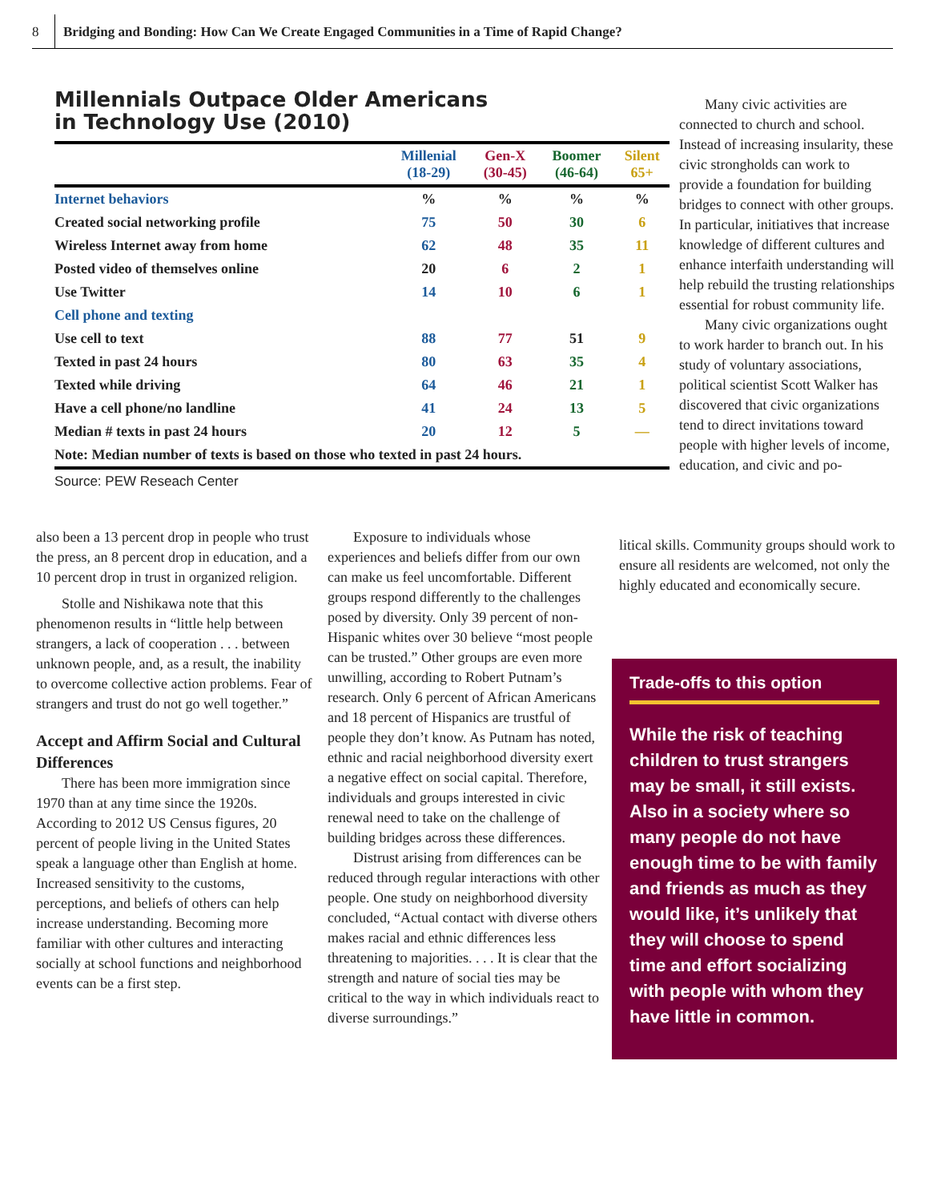8 Bridging and Bonding: How Can We Create Engaged Communities in a Time of Rapid Change?
Millennials Outpace Older Americans
in Technology Use (2010)
| | Millenial (18-29) | Gen-X (30-45) | Boomer (46-64) | Silent 65+ |
| --- | --- | --- | --- | --- |
| Internet behaviors | % | % | % | % |
| Created social networking profile | 75 | 50 | 30 | 6 |
| Wireless Internet away from home | 62 | 48 | 35 | 11 |
| Posted video of themselves online | 20 | 6 | 2 | 1 |
| Use Twitter | 14 | 10 | 6 | 1 |
| Cell phone and texting | | | | |
| Use cell to text | 88 | 77 | 51 | 9 |
| Texted in past 24 hours | 80 | 63 | 35 | 4 |
| Texted while driving | 64 | 46 | 21 | 1 |
| Have a cell phone/no landline | 41 | 24 | 13 | 5 |
| Median # texts in past 24 hours | 20 | 12 | 5 | — |
| Note: Median number of texts is based on those who texted in past 24 hours. | | | | |
Source: PEW Reseach Center
Many civic activities are connected to church and school. Instead of increasing insularity, these civic strongholds can work to provide a foundation for building bridges to connect with other groups. In particular, initiatives that increase knowledge of different cultures and enhance interfaith understanding will help rebuild the trusting relationships essential for robust community life.
Many civic organizations ought to work harder to branch out. In his study of voluntary associations, political scientist Scott Walker has discovered that civic organizations tend to direct invitations toward people with higher levels of income, education, and civic and po-
litical skills. Community groups should work to ensure all residents are welcomed, not only the highly educated and economically secure.
also been a 13 percent drop in people who trust the press, an 8 percent drop in education, and a 10 percent drop in trust in organized religion.
Stolle and Nishikawa note that this phenomenon results in “little help between strangers, a lack of cooperation . . . between unknown people, and, as a result, the inability to overcome collective action problems. Fear of strangers and trust do not go well together.”
Accept and Affirm Social and Cultural Differences
There has been more immigration since 1970 than at any time since the 1920s. According to 2012 US Census figures, 20 percent of people living in the United States speak a language other than English at home. Increased sensitivity to the customs, perceptions, and beliefs of others can help increase understanding. Becoming more familiar with other cultures and interacting socially at school functions and neighborhood events can be a first step.
Exposure to individuals whose experiences and beliefs differ from our own can make us feel uncomfortable. Different groups respond differently to the challenges posed by diversity. Only 39 percent of non-Hispanic whites over 30 believe “most people can be trusted.” Other groups are even more unwilling, according to Robert Putnam’s research. Only 6 percent of African Americans and 18 percent of Hispanics are trustful of people they don’t know. As Putnam has noted, ethnic and racial neighborhood diversity exert a negative effect on social capital. Therefore, individuals and groups interested in civic renewal need to take on the challenge of building bridges across these differences.
Distrust arising from differences can be reduced through regular interactions with other people. One study on neighborhood diversity concluded, “Actual contact with diverse others makes racial and ethnic differences less threatening to majorities. . . . It is clear that the strength and nature of social ties may be critical to the way in which individuals react to diverse surroundings.”
Trade-offs to this option
While the risk of teaching children to trust strangers may be small, it still exists. Also in a society where so many people do not have enough time to be with family and friends as much as they would like, it’s unlikely that they will choose to spend time and effort socializing with people with whom they have little in common.